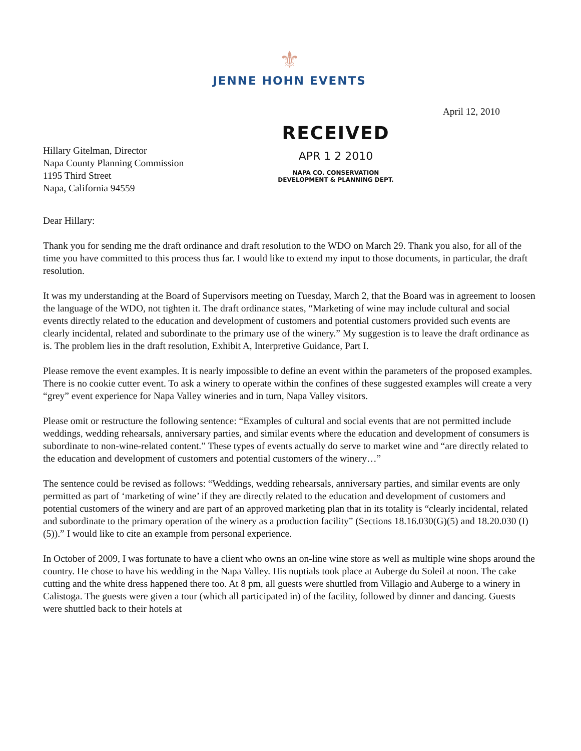⚜
JENNE HOHN EVENTS
April 12, 2010
Hillary Gitelman, Director
Napa County Planning Commission
1195 Third Street
Napa, California 94559
RECEIVED
APR 1 2 2010
NAPA CO. CONSERVATION
DEVELOPMENT & PLANNING DEPT.
Dear Hillary:
Thank you for sending me the draft ordinance and draft resolution to the WDO on March 29. Thank you also, for all of the time you have committed to this process thus far. I would like to extend my input to those documents, in particular, the draft resolution.
It was my understanding at the Board of Supervisors meeting on Tuesday, March 2, that the Board was in agreement to loosen the language of the WDO, not tighten it. The draft ordinance states, “Marketing of wine may include cultural and social events directly related to the education and development of customers and potential customers provided such events are clearly incidental, related and subordinate to the primary use of the winery.” My suggestion is to leave the draft ordinance as is. The problem lies in the draft resolution, Exhibit A, Interpretive Guidance, Part I.
Please remove the event examples. It is nearly impossible to define an event within the parameters of the proposed examples. There is no cookie cutter event. To ask a winery to operate within the confines of these suggested examples will create a very “grey” event experience for Napa Valley wineries and in turn, Napa Valley visitors.
Please omit or restructure the following sentence: “Examples of cultural and social events that are not permitted include weddings, wedding rehearsals, anniversary parties, and similar events where the education and development of consumers is subordinate to non-wine-related content.” These types of events actually do serve to market wine and “are directly related to the education and development of customers and potential customers of the winery…”
The sentence could be revised as follows: “Weddings, wedding rehearsals, anniversary parties, and similar events are only permitted as part of ‘marketing of wine’ if they are directly related to the education and development of customers and potential customers of the winery and are part of an approved marketing plan that in its totality is “clearly incidental, related and subordinate to the primary operation of the winery as a production facility” (Sections 18.16.030(G)(5) and 18.20.030 (I)(5)).” I would like to cite an example from personal experience.
In October of 2009, I was fortunate to have a client who owns an on-line wine store as well as multiple wine shops around the country. He chose to have his wedding in the Napa Valley. His nuptials took place at Auberge du Soleil at noon. The cake cutting and the white dress happened there too. At 8 pm, all guests were shuttled from Villagio and Auberge to a winery in Calistoga. The guests were given a tour (which all participated in) of the facility, followed by dinner and dancing. Guests were shuttled back to their hotels at